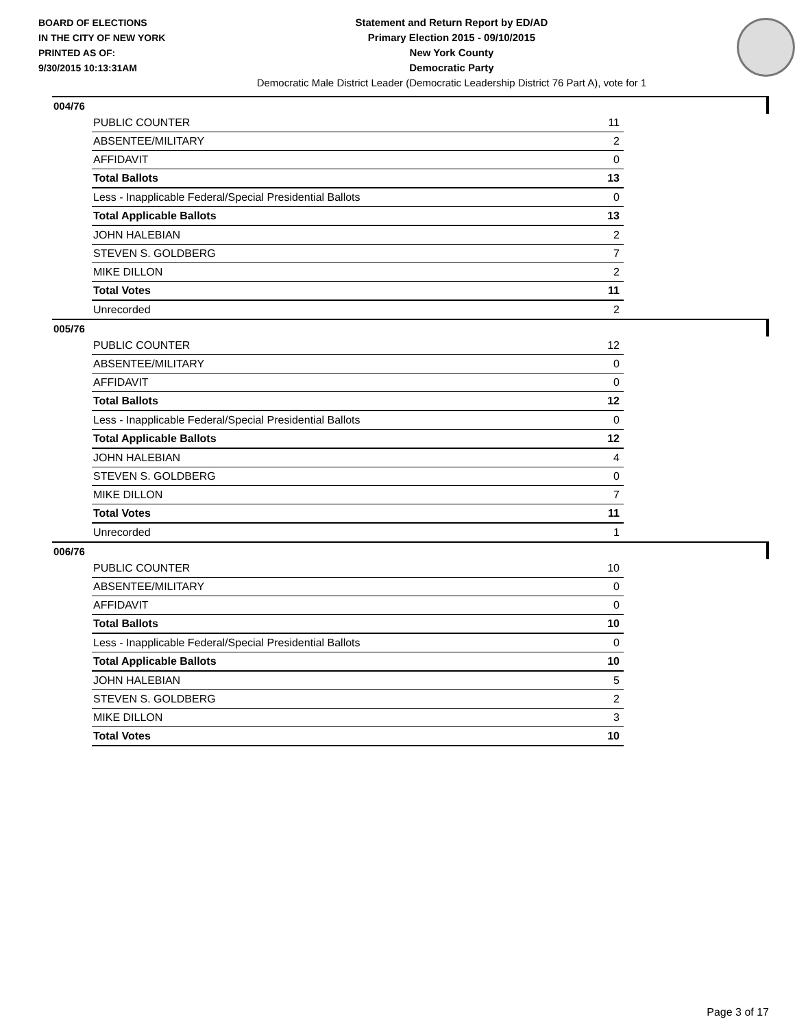BOARD OF ELECTIONS
IN THE CITY OF NEW YORK
PRINTED AS OF:
9/30/2015 10:13:31AM
Statement and Return Report by ED/AD
Primary Election 2015 - 09/10/2015
New York County
Democratic Party
Democratic Male District Leader (Democratic Leadership District 76 Part A), vote for 1
004/76
| PUBLIC COUNTER | 11 |
| ABSENTEE/MILITARY | 2 |
| AFFIDAVIT | 0 |
| Total Ballots | 13 |
| Less - Inapplicable Federal/Special Presidential Ballots | 0 |
| Total Applicable Ballots | 13 |
| JOHN HALEBIAN | 2 |
| STEVEN S. GOLDBERG | 7 |
| MIKE DILLON | 2 |
| Total Votes | 11 |
| Unrecorded | 2 |
005/76
| PUBLIC COUNTER | 12 |
| ABSENTEE/MILITARY | 0 |
| AFFIDAVIT | 0 |
| Total Ballots | 12 |
| Less - Inapplicable Federal/Special Presidential Ballots | 0 |
| Total Applicable Ballots | 12 |
| JOHN HALEBIAN | 4 |
| STEVEN S. GOLDBERG | 0 |
| MIKE DILLON | 7 |
| Total Votes | 11 |
| Unrecorded | 1 |
006/76
| PUBLIC COUNTER | 10 |
| ABSENTEE/MILITARY | 0 |
| AFFIDAVIT | 0 |
| Total Ballots | 10 |
| Less - Inapplicable Federal/Special Presidential Ballots | 0 |
| Total Applicable Ballots | 10 |
| JOHN HALEBIAN | 5 |
| STEVEN S. GOLDBERG | 2 |
| MIKE DILLON | 3 |
| Total Votes | 10 |
Page 3 of 17